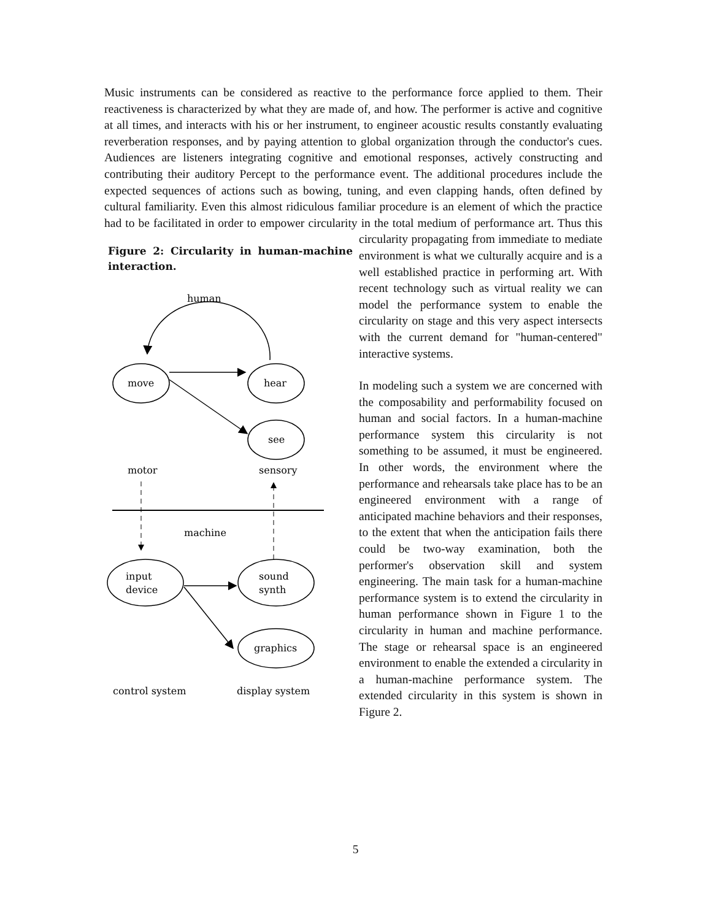Music instruments can be considered as reactive to the performance force applied to them. Their reactiveness is characterized by what they are made of, and how. The performer is active and cognitive at all times, and interacts with his or her instrument, to engineer acoustic results constantly evaluating reverberation responses, and by paying attention to global organization through the conductor's cues. Audiences are listeners integrating cognitive and emotional responses, actively constructing and contributing their auditory Percept to the performance event. The additional procedures include the expected sequences of actions such as bowing, tuning, and even clapping hands, often defined by cultural familiarity. Even this almost ridiculous familiar procedure is an element of which the practice had to be facilitated in order to empower circularity in the total medium of performance art. Thus this circularity propagating from immediate to Figure 2: Circularity in human-machine interaction.
human
move
hear
see
motor
sensory
machine
input
device
sound
synth
graphics
control system
display system
mediate environment is what we culturally acquire and is a well established practice in performing art. With recent technology such as virtual reality we can model the performance system to enable the circularity on stage and this very aspect intersects with the current demand for "human-centered" interactive systems.
In modeling such a system we are concerned with the composability and performability focused on human and social factors. In a human-machine performance system this circularity is not something to be assumed, it must be engineered. In other words, the environment where the performance and rehearsals take place has to be an engineered environment with a range of anticipated machine behaviors and their responses, to the extent that when the anticipation fails there could be two-way examination, both the performer's observation skill and system engineering. The main task for a human-machine performance system is to extend the circularity in human performance shown in Figure 1 to the circularity in human and machine performance. The stage or rehearsal space is an engineered environment to enable the extended a circularity in a human-machine performance system. The extended circularity in this system is shown in Figure 2.
5